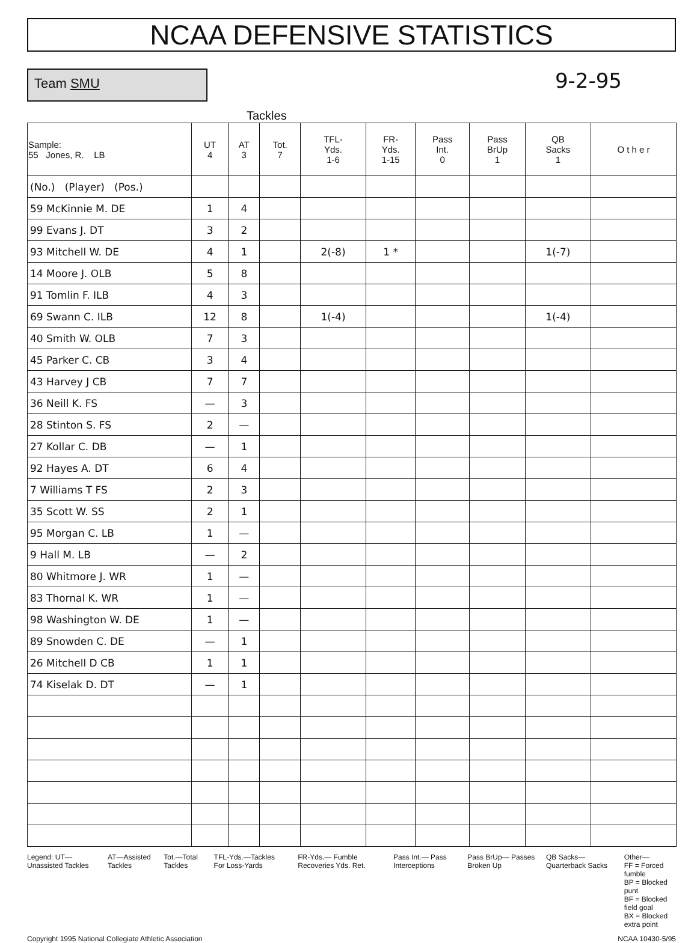NCAA DEFENSIVE STATISTICS
Team SMU
9-2-95
Tackles
| Sample: 55 Jones, R. LB | UT 4 | AT 3 | Tot. 7 | TFL- Yds. 1-6 | FR- Yds. 1-15 | Pass Int. 0 | Pass BrUp 1 | QB Sacks 1 | O t h e r |
| --- | --- | --- | --- | --- | --- | --- | --- | --- | --- |
| (No.) (Player) (Pos.) | | | | | | | | | |
| 59 McKinnie M. DE | 1 | 4 | | | | | | | |
| 99 Evans J. DT | 3 | 2 | | | | | | | |
| 93 Mitchell W. DE | 4 | 1 | | 2(-8) | 1 * | | | 1(-7) | |
| 14 Moore J. OLB | 5 | 8 | | | | | | | |
| 91 Tomlin F. ILB | 4 | 3 | | | | | | | |
| 69 Swann C. ILB | 12 | 8 | | 1(-4) | | | | 1(-4) | |
| 40 Smith W. OLB | 7 | 3 | | | | | | | |
| 45 Parker C. CB | 3 | 4 | | | | | | | |
| 43 Harvey J CB | 7 | 7 | | | | | | | |
| 36 Neill K. FS | — | 3 | | | | | | | |
| 28 Stinton S. FS | 2 | — | | | | | | | |
| 27 Kollar C. DB | — | 1 | | | | | | | |
| 92 Hayes A. DT | 6 | 4 | | | | | | | |
| 7 Williams T FS | 2 | 3 | | | | | | | |
| 35 Scott W. SS | 2 | 1 | | | | | | | |
| 95 Morgan C. LB | 1 | — | | | | | | | |
| 9 Hall M. LB | — | 2 | | | | | | | |
| 80 Whitmore J. WR | 1 | — | | | | | | | |
| 83 Thornal K. WR | 1 | — | | | | | | | |
| 98 Washington W. DE | 1 | — | | | | | | | |
| 89 Snowden C. DE | — | 1 | | | | | | | |
| 26 Mitchell D CB | 1 | 1 | | | | | | | |
| 74 Kiselak D. DT | — | 1 | | | | | | | |
Legend: UT—Unassisted Tackles AT—Assisted Tackles Tot.—Total Tackles TFL-Yds.—Tackles For Loss-Yards
FR-Yds.— Fumble Recoveries Yds. Ret.
Pass Int.— Pass Interceptions Pass BrUp— Passes Broken Up QB Sacks— Quarterback Sacks Other—
FF = Forced fumble
BP = Blocked punt
BF = Blocked field goal
BX = Blocked extra point
Copyright 1995 National Collegiate Athletic Association
NCAA 10430-5/95